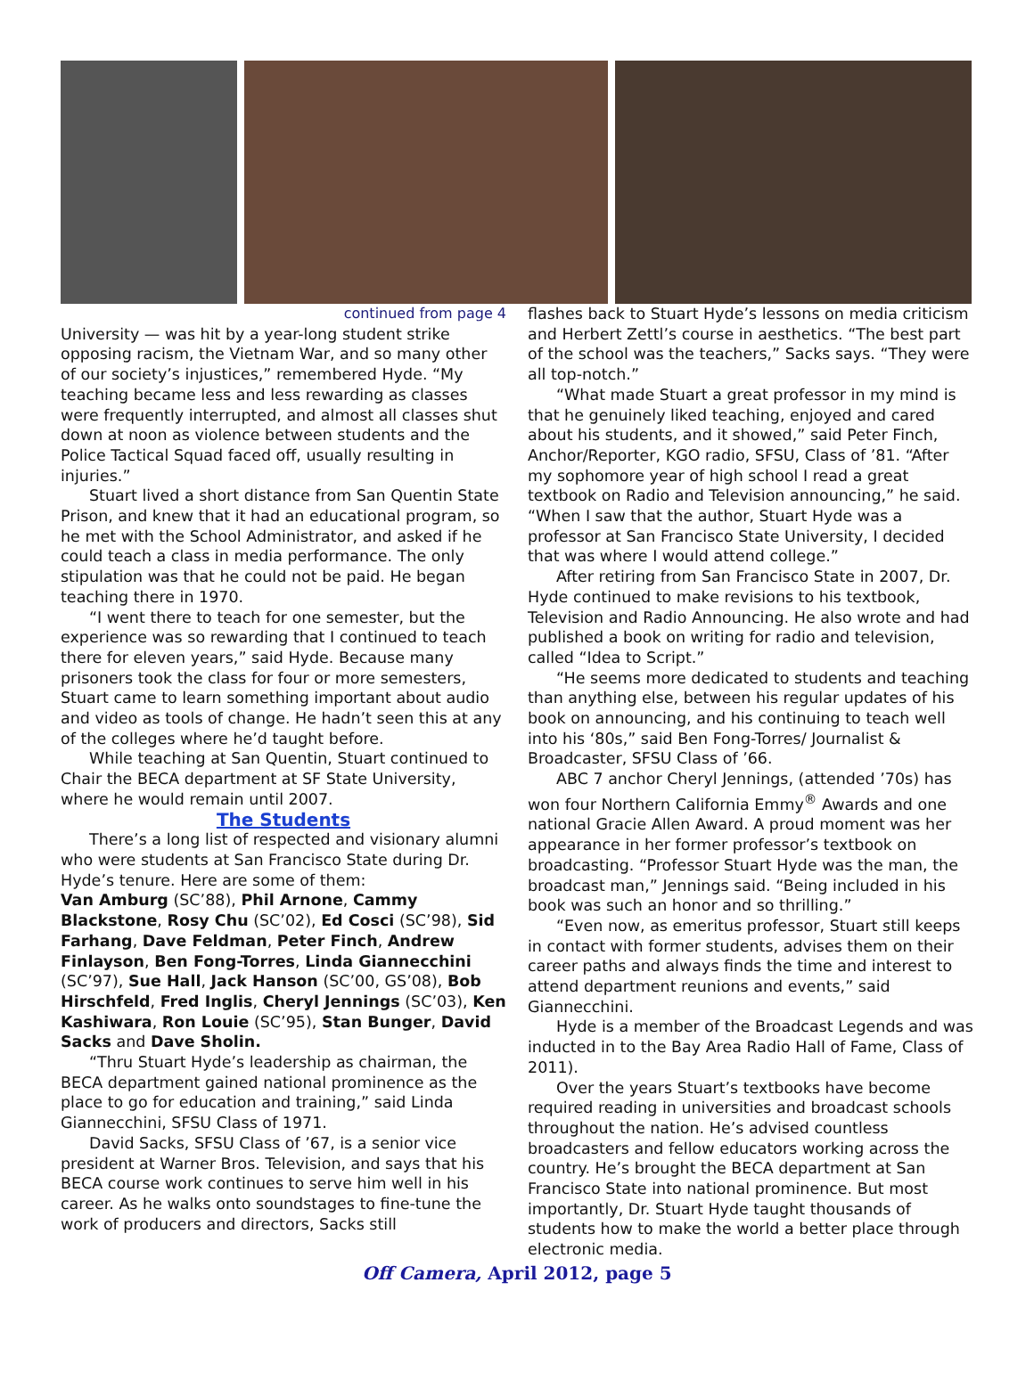continued from page 4
University — was hit by a year-long student strike opposing racism, the Vietnam War, and so many other of our society’s injustices,” remembered Hyde. “My teaching became less and less rewarding as classes were frequently interrupted, and almost all classes shut down at noon as violence between students and the Police Tactical Squad faced off, usually resulting in injuries.”
Stuart lived a short distance from San Quentin State Prison, and knew that it had an educational program, so he met with the School Administrator, and asked if he could teach a class in media performance. The only stipulation was that he could not be paid. He began teaching there in 1970.
“I went there to teach for one semester, but the experience was so rewarding that I continued to teach there for eleven years,” said Hyde. Because many prisoners took the class for four or more semesters, Stuart came to learn something important about audio and video as tools of change. He hadn’t seen this at any of the colleges where he’d taught before.
While teaching at San Quentin, Stuart continued to Chair the BECA department at SF State University, where he would remain until 2007.
The Students
There’s a long list of respected and visionary alumni who were students at San Francisco State during Dr. Hyde’s tenure. Here are some of them:
Van Amburg (SC’88), Phil Arnone, Cammy Blackstone, Rosy Chu (SC’02), Ed Cosci (SC’98), Sid Farhang, Dave Feldman, Peter Finch, Andrew Finlayson, Ben Fong-Torres, Linda Giannecchini (SC’97), Sue Hall, Jack Hanson (SC’00, GS’08), Bob Hirschfeld, Fred Inglis, Cheryl Jennings (SC’03), Ken Kashiwara, Ron Louie (SC’95), Stan Bunger, David Sacks and Dave Sholin.
“Thru Stuart Hyde’s leadership as chairman, the BECA department gained national prominence as the place to go for education and training,” said Linda Giannecchini, SFSU Class of 1971.
David Sacks, SFSU Class of ’67, is a senior vice president at Warner Bros. Television, and says that his BECA course work continues to serve him well in his career. As he walks onto soundstages to fine-tune the work of producers and directors, Sacks still
flashes back to Stuart Hyde’s lessons on media criticism and Herbert Zettl’s course in aesthetics. “The best part of the school was the teachers,” Sacks says. “They were all top-notch.”
“What made Stuart a great professor in my mind is that he genuinely liked teaching, enjoyed and cared about his students, and it showed,” said Peter Finch, Anchor/Reporter, KGO radio, SFSU, Class of ’81. “After my sophomore year of high school I read a great textbook on Radio and Television announcing,” he said. “When I saw that the author, Stuart Hyde was a professor at San Francisco State University, I decided that was where I would attend college.”
After retiring from San Francisco State in 2007, Dr. Hyde continued to make revisions to his textbook, Television and Radio Announcing. He also wrote and had published a book on writing for radio and television, called “Idea to Script.”
“He seems more dedicated to students and teaching than anything else, between his regular updates of his book on announcing, and his continuing to teach well into his ‘80s,” said Ben Fong-Torres/ Journalist & Broadcaster, SFSU Class of ’66.
ABC 7 anchor Cheryl Jennings, (attended ’70s) has won four Northern California Emmy<sup>®</sup> Awards and one national Gracie Allen Award. A proud moment was her appearance in her former professor’s textbook on broadcasting. “Professor Stuart Hyde was the man, the broadcast man,” Jennings said. “Being included in his book was such an honor and so thrilling.”
“Even now, as emeritus professor, Stuart still keeps in contact with former students, advises them on their career paths and always finds the time and interest to attend department reunions and events,” said Giannecchini.
Hyde is a member of the Broadcast Legends and was inducted in to the Bay Area Radio Hall of Fame, Class of 2011).
Over the years Stuart’s textbooks have become required reading in universities and broadcast schools throughout the nation. He’s advised countless broadcasters and fellow educators working across the country. He’s brought the BECA department at San Francisco State into national prominence. But most importantly, Dr. Stuart Hyde taught thousands of students how to make the world a better place through electronic media.
Off Camera, April 2012, page 5